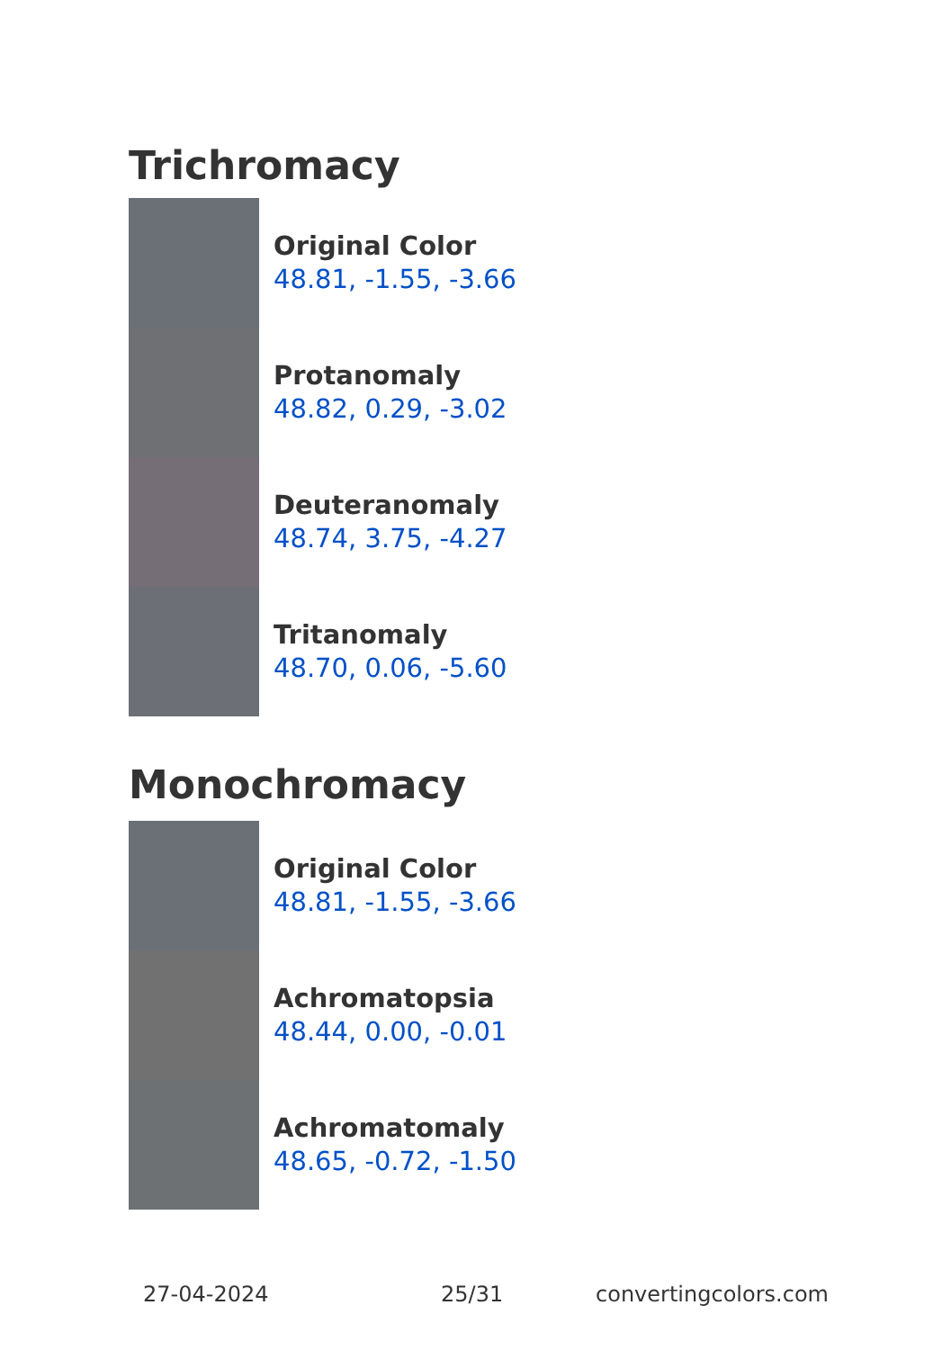Trichromacy
Original Color
48.81, -1.55, -3.66
Protanomaly
48.82, 0.29, -3.02
Deuteranomaly
48.74, 3.75, -4.27
Tritanomaly
48.70, 0.06, -5.60
Monochromacy
Original Color
48.81, -1.55, -3.66
Achromatopsia
48.44, 0.00, -0.01
Achromatomaly
48.65, -0.72, -1.50
27-04-2024 25/31 convertingcolors.com